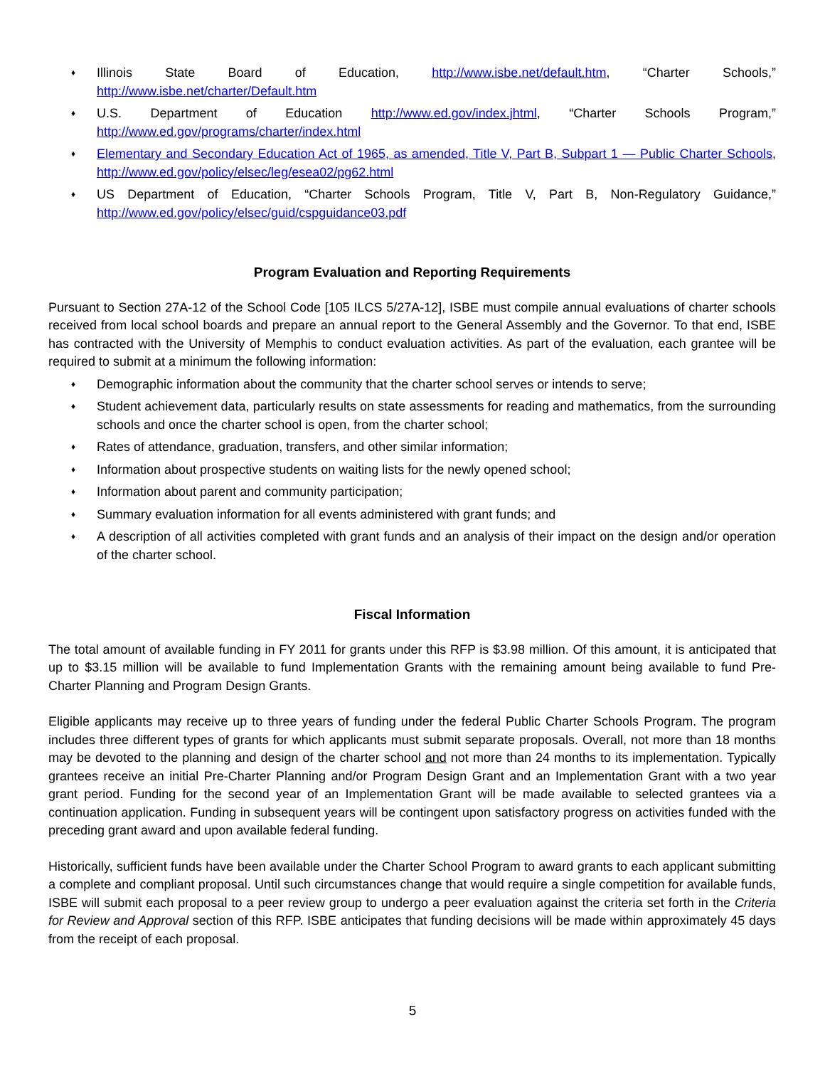♦ Illinois State Board of Education, http://www.isbe.net/default.htm, “Charter Schools,” http://www.isbe.net/charter/Default.htm
♦ U.S. Department of Education http://www.ed.gov/index.jhtml, “Charter Schools Program,” http://www.ed.gov/programs/charter/index.html
♦ Elementary and Secondary Education Act of 1965, as amended, Title V, Part B, Subpart 1 — Public Charter Schools, http://www.ed.gov/policy/elsec/leg/esea02/pg62.html
♦ US Department of Education, “Charter Schools Program, Title V, Part B, Non-Regulatory Guidance,” http://www.ed.gov/policy/elsec/guid/cspguidance03.pdf
Program Evaluation and Reporting Requirements
Pursuant to Section 27A-12 of the School Code [105 ILCS 5/27A-12], ISBE must compile annual evaluations of charter schools received from local school boards and prepare an annual report to the General Assembly and the Governor. To that end, ISBE has contracted with the University of Memphis to conduct evaluation activities. As part of the evaluation, each grantee will be required to submit at a minimum the following information:
♦ Demographic information about the community that the charter school serves or intends to serve;
♦ Student achievement data, particularly results on state assessments for reading and mathematics, from the surrounding schools and once the charter school is open, from the charter school;
♦ Rates of attendance, graduation, transfers, and other similar information;
♦ Information about prospective students on waiting lists for the newly opened school;
♦ Information about parent and community participation;
♦ Summary evaluation information for all events administered with grant funds; and
♦ A description of all activities completed with grant funds and an analysis of their impact on the design and/or operation of the charter school.
Fiscal Information
The total amount of available funding in FY 2011 for grants under this RFP is $3.98 million. Of this amount, it is anticipated that up to $3.15 million will be available to fund Implementation Grants with the remaining amount being available to fund Pre-Charter Planning and Program Design Grants.
Eligible applicants may receive up to three years of funding under the federal Public Charter Schools Program. The program includes three different types of grants for which applicants must submit separate proposals. Overall, not more than 18 months may be devoted to the planning and design of the charter school and not more than 24 months to its implementation. Typically grantees receive an initial Pre-Charter Planning and/or Program Design Grant and an Implementation Grant with a two year grant period. Funding for the second year of an Implementation Grant will be made available to selected grantees via a continuation application. Funding in subsequent years will be contingent upon satisfactory progress on activities funded with the preceding grant award and upon available federal funding.
Historically, sufficient funds have been available under the Charter School Program to award grants to each applicant submitting a complete and compliant proposal. Until such circumstances change that would require a single competition for available funds, ISBE will submit each proposal to a peer review group to undergo a peer evaluation against the criteria set forth in the Criteria for Review and Approval section of this RFP. ISBE anticipates that funding decisions will be made within approximately 45 days from the receipt of each proposal.
5